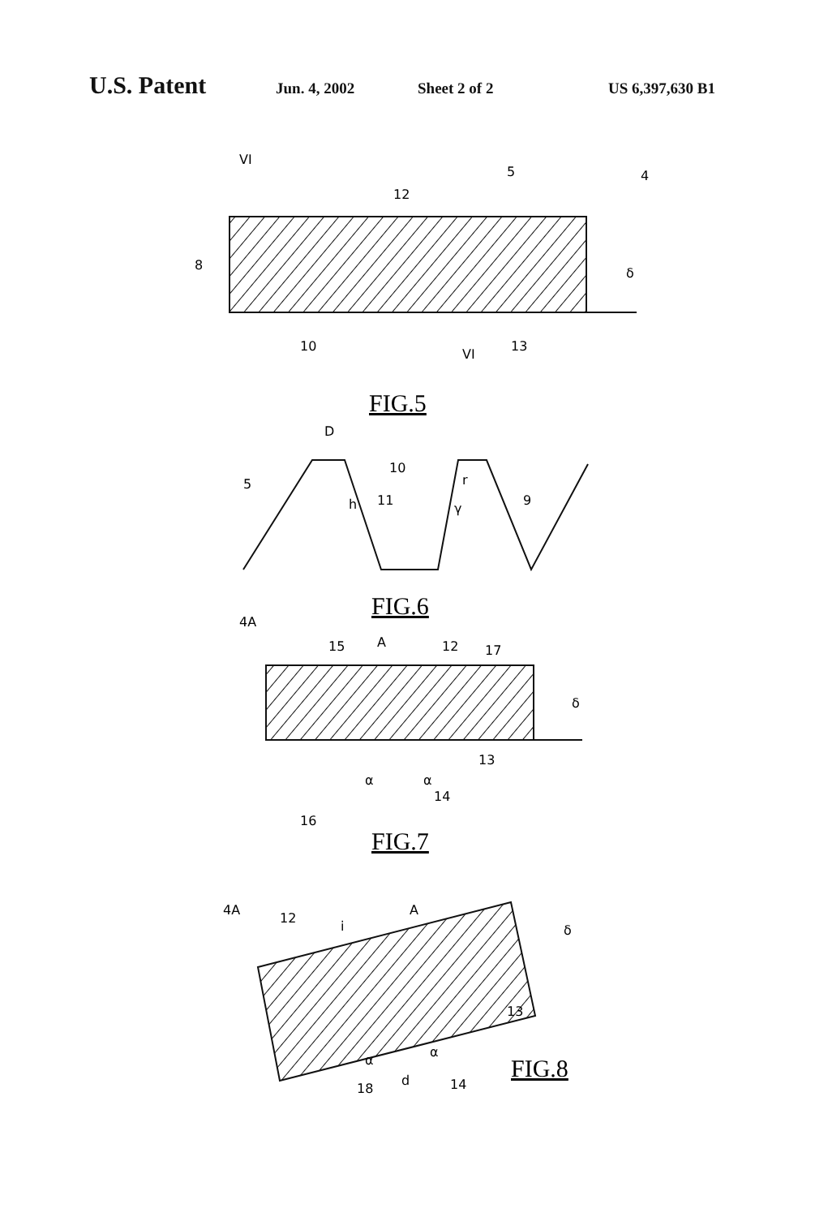U.S. Patent
Jun. 4, 2002 Sheet 2 of 2 US 6,397,630 B1
VI
VI
5
4
12
8
10
13
δ
FIG.5
D
10
5
h
11
r
γ
9
FIG.6
4A
15
A
12
17
δ
13
α
α
14
16
FIG.7
4A
12
i
A
δ
13
α
α
18
d
14
FIG.8